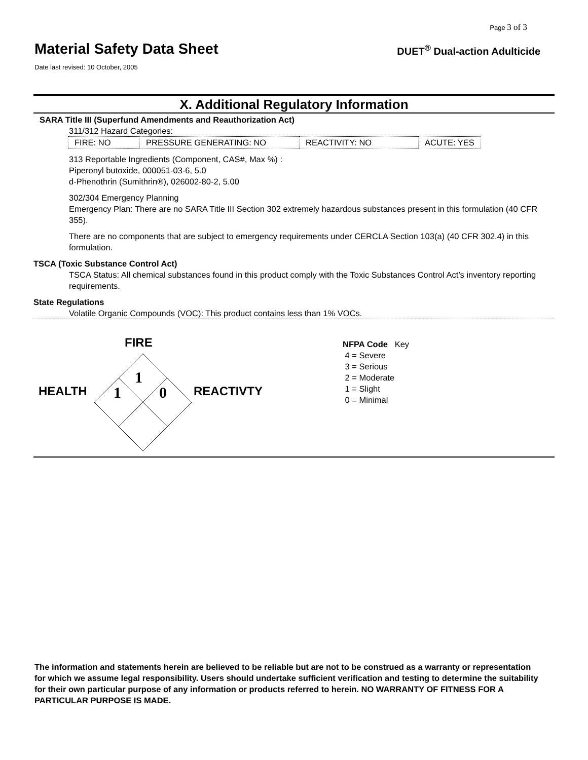Page 3 of 3
Material Safety Data Sheet
DUET<sup>®</sup> Dual-action Adulticide
Date last revised: 10 October, 2005
X. Additional Regulatory Information
SARA Title III (Superfund Amendments and Reauthorization Act)
311/312 Hazard Categories:
| FIRE: NO | PRESSURE GENERATING: NO | REACTIVITY: NO | ACUTE: YES |
313 Reportable Ingredients (Component, CAS#, Max %) :
Piperonyl butoxide, 000051-03-6, 5.0
d-Phenothrin (Sumithrin®), 026002-80-2, 5.00
302/304 Emergency Planning
Emergency Plan: There are no SARA Title III Section 302 extremely hazardous substances present in this formulation (40 CFR 355).
There are no components that are subject to emergency requirements under CERCLA Section 103(a) (40 CFR 302.4) in this formulation.
TSCA (Toxic Substance Control Act)
TSCA Status: All chemical substances found in this product comply with the Toxic Substances Control Act’s inventory reporting requirements.
State Regulations
Volatile Organic Compounds (VOC): This product contains less than 1% VOCs.
FIRE
HEALTH REACTIVTY
1
1 0
NFPA Code Key
4 = Severe
3 = Serious
2 = Moderate
1 = Slight
0 = Minimal
The information and statements herein are believed to be reliable but are not to be construed as a warranty or representation for which we assume legal responsibility. Users should undertake sufficient verification and testing to determine the suitability for their own particular purpose of any information or products referred to herein. NO WARRANTY OF FITNESS FOR A PARTICULAR PURPOSE IS MADE.